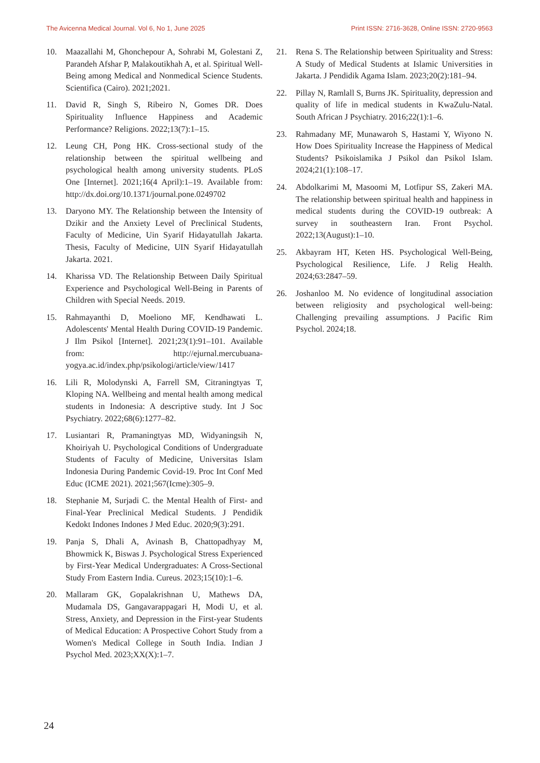The Avicenna Medical Journal. Vol 6, No 1, June 2025 Print ISSN: 2716-3628, Online ISSN: 2720-9563
10. Maazallahi M, Ghonchepour A, Sohrabi M, Golestani Z, Parandeh Afshar P, Malakoutikhah A, et al. Spiritual Well-Being among Medical and Nonmedical Science Students. Scientifica (Cairo). 2021;2021.
11. David R, Singh S, Ribeiro N, Gomes DR. Does Spirituality Influence Happiness and Academic Performance? Religions. 2022;13(7):1–15.
12. Leung CH, Pong HK. Cross-sectional study of the relationship between the spiritual wellbeing and psychological health among university students. PLoS One [Internet]. 2021;16(4 April):1–19. Available from: http://dx.doi.org/10.1371/journal.pone.0249702
13. Daryono MY. The Relationship between the Intensity of Dzikir and the Anxiety Level of Preclinical Students, Faculty of Medicine, Uin Syarif Hidayatullah Jakarta. Thesis, Faculty of Medicine, UIN Syarif Hidayatullah Jakarta. 2021.
14. Kharissa VD. The Relationship Between Daily Spiritual Experience and Psychological Well-Being in Parents of Children with Special Needs. 2019.
15. Rahmayanthi D, Moeliono MF, Kendhawati L. Adolescents' Mental Health During COVID-19 Pandemic. J Ilm Psikol [Internet]. 2021;23(1):91–101. Available from: http://ejurnal.mercubuana-yogya.ac.id/index.php/psikologi/article/view/1417
16. Lili R, Molodynski A, Farrell SM, Citraningtyas T, Kloping NA. Wellbeing and mental health among medical students in Indonesia: A descriptive study. Int J Soc Psychiatry. 2022;68(6):1277–82.
17. Lusiantari R, Pramaningtyas MD, Widyaningsih N, Khoiriyah U. Psychological Conditions of Undergraduate Students of Faculty of Medicine, Universitas Islam Indonesia During Pandemic Covid-19. Proc Int Conf Med Educ (ICME 2021). 2021;567(Icme):305–9.
18. Stephanie M, Surjadi C. the Mental Health of First- and Final-Year Preclinical Medical Students. J Pendidik Kedokt Indones Indones J Med Educ. 2020;9(3):291.
19. Panja S, Dhali A, Avinash B, Chattopadhyay M, Bhowmick K, Biswas J. Psychological Stress Experienced by First-Year Medical Undergraduates: A Cross-Sectional Study From Eastern India. Cureus. 2023;15(10):1–6.
20. Mallaram GK, Gopalakrishnan U, Mathews DA, Mudamala DS, Gangavarappagari H, Modi U, et al. Stress, Anxiety, and Depression in the First-year Students of Medical Education: A Prospective Cohort Study from a Women's Medical College in South India. Indian J Psychol Med. 2023;XX(X):1–7.
21. Rena S. The Relationship between Spirituality and Stress: A Study of Medical Students at Islamic Universities in Jakarta. J Pendidik Agama Islam. 2023;20(2):181–94.
22. Pillay N, Ramlall S, Burns JK. Spirituality, depression and quality of life in medical students in KwaZulu-Natal. South African J Psychiatry. 2016;22(1):1–6.
23. Rahmadany MF, Munawaroh S, Hastami Y, Wiyono N. How Does Spirituality Increase the Happiness of Medical Students? Psikoislamika J Psikol dan Psikol Islam. 2024;21(1):108–17.
24. Abdolkarimi M, Masoomi M, Lotfipur SS, Zakeri MA. The relationship between spiritual health and happiness in medical students during the COVID-19 outbreak: A survey in southeastern Iran. Front Psychol. 2022;13(August):1–10.
25. Akbayram HT, Keten HS. Psychological Well-Being, Psychological Resilience, Life. J Relig Health. 2024;63:2847–59.
26. Joshanloo M. No evidence of longitudinal association between religiosity and psychological well-being: Challenging prevailing assumptions. J Pacific Rim Psychol. 2024;18.
24